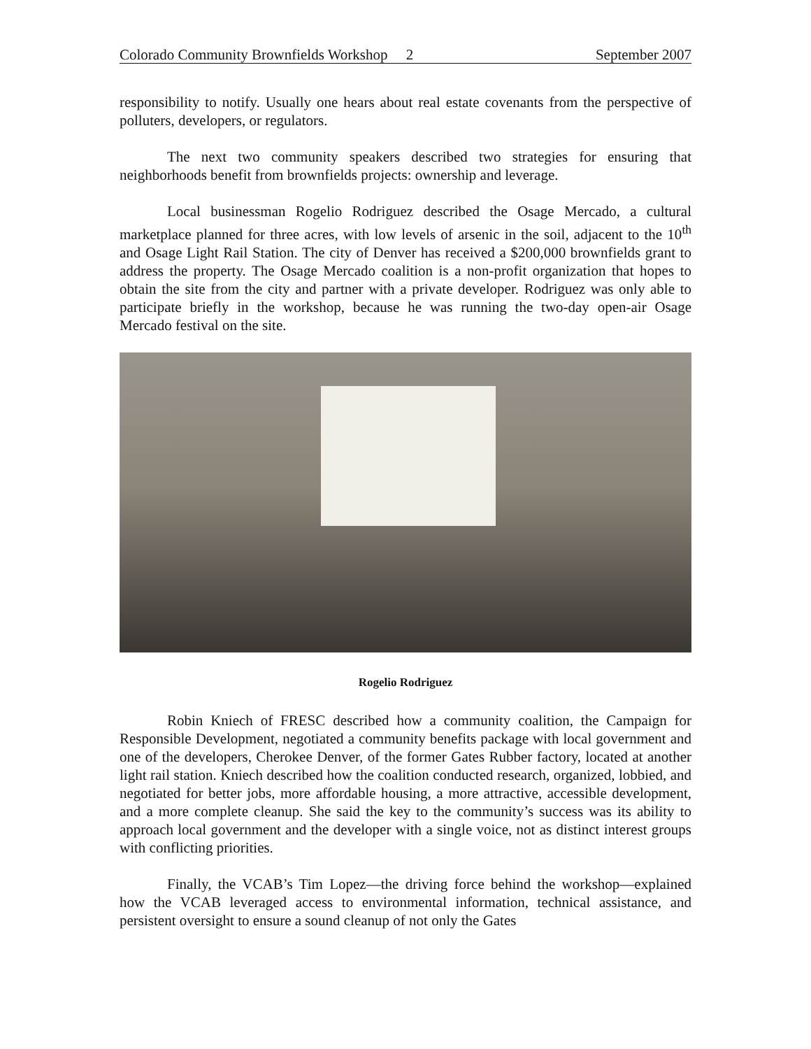Colorado Community Brownfields Workshop 2 September 2007
responsibility to notify. Usually one hears about real estate covenants from the perspective of polluters, developers, or regulators.
The next two community speakers described two strategies for ensuring that neighborhoods benefit from brownfields projects: ownership and leverage.
Local businessman Rogelio Rodriguez described the Osage Mercado, a cultural marketplace planned for three acres, with low levels of arsenic in the soil, adjacent to the 10<sup>th</sup> and Osage Light Rail Station. The city of Denver has received a $200,000 brownfields grant to address the property. The Osage Mercado coalition is a non-profit organization that hopes to obtain the site from the city and partner with a private developer. Rodriguez was only able to participate briefly in the workshop, because he was running the two-day open-air Osage Mercado festival on the site.
Rogelio Rodriguez
Robin Kniech of FRESC described how a community coalition, the Campaign for Responsible Development, negotiated a community benefits package with local government and one of the developers, Cherokee Denver, of the former Gates Rubber factory, located at another light rail station. Kniech described how the coalition conducted research, organized, lobbied, and negotiated for better jobs, more affordable housing, a more attractive, accessible development, and a more complete cleanup. She said the key to the community’s success was its ability to approach local government and the developer with a single voice, not as distinct interest groups with conflicting priorities.
Finally, the VCAB’s Tim Lopez—the driving force behind the workshop—explained how the VCAB leveraged access to environmental information, technical assistance, and persistent oversight to ensure a sound cleanup of not only the Gates